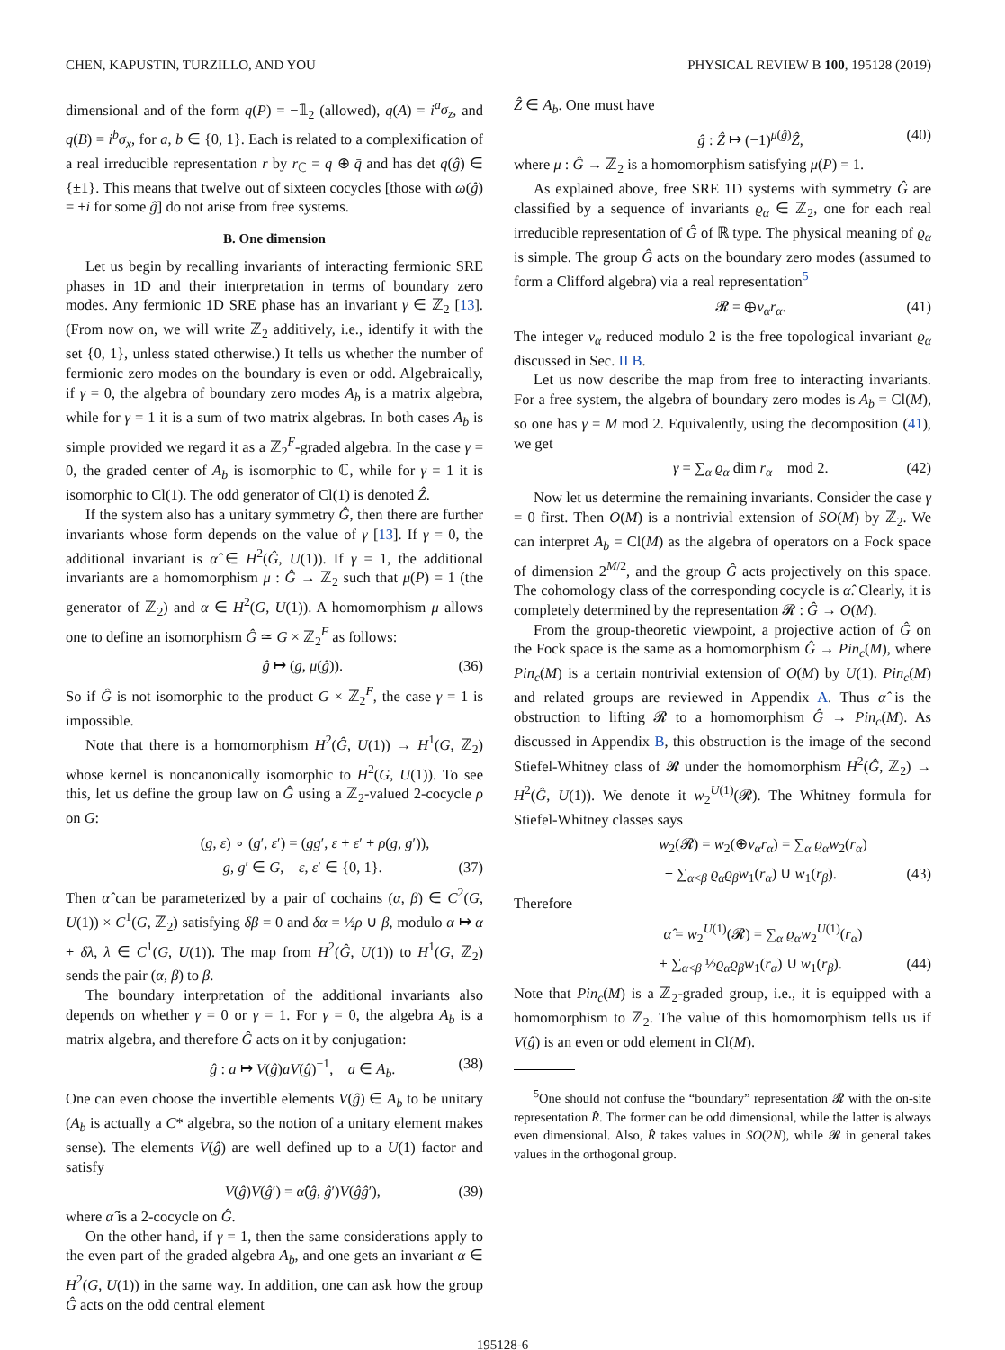CHEN, KAPUSTIN, TURZILLO, AND YOU PHYSICAL REVIEW B 100, 195128 (2019)
dimensional and of the form q(P) = −𝟙<sub>2</sub> (allowed), q(A) = i<sup>a</sup>σ<sub>z</sub>, and q(B) = i<sup>b</sup>σ<sub>x</sub>, for a, b ∈ {0, 1}. Each is related to a complexification of a real irreducible representation r by r<sub>ℂ</sub> = q ⊕ q̄ and has det q(ĝ) ∈ {±1}. This means that twelve out of sixteen cocycles [those with ω(ĝ) = ±i for some ĝ] do not arise from free systems.
B. One dimension
Let us begin by recalling invariants of interacting fermionic SRE phases in 1D and their interpretation in terms of boundary zero modes. Any fermionic 1D SRE phase has an invariant γ ∈ ℤ<sub>2</sub> [13]. (From now on, we will write ℤ<sub>2</sub> additively, i.e., identify it with the set {0, 1}, unless stated otherwise.) It tells us whether the number of fermionic zero modes on the boundary is even or odd. Algebraically, if γ = 0, the algebra of boundary zero modes A<sub>b</sub> is a matrix algebra, while for γ = 1 it is a sum of two matrix algebras. In both cases A<sub>b</sub> is simple provided we regard it as a ℤ<sub>2</sub><sup>F</sup>-graded algebra. In the case γ = 0, the graded center of A<sub>b</sub> is isomorphic to ℂ, while for γ = 1 it is isomorphic to Cl(1). The odd generator of Cl(1) is denoted Ẑ.
If the system also has a unitary symmetry Ĝ, then there are further invariants whose form depends on the value of γ [13]. If γ = 0, the additional invariant is α̂ ∈ H<sup>2</sup>(Ĝ, U(1)). If γ = 1, the additional invariants are a homomorphism μ : Ĝ → ℤ<sub>2</sub> such that μ(P) = 1 (the generator of ℤ<sub>2</sub>) and α ∈ H<sup>2</sup>(G, U(1)). A homomorphism μ allows one to define an isomorphism Ĝ ≃ G × ℤ<sub>2</sub><sup>F</sup> as follows:
ĝ ↦ (g, μ(ĝ)). (36)
So if Ĝ is not isomorphic to the product G × ℤ<sub>2</sub><sup>F</sup>, the case γ = 1 is impossible.
Note that there is a homomorphism H<sup>2</sup>(Ĝ, U(1)) → H<sup>1</sup>(G, ℤ<sub>2</sub>) whose kernel is noncanonically isomorphic to H<sup>2</sup>(G, U(1)). To see this, let us define the group law on Ĝ using a ℤ<sub>2</sub>-valued 2-cocycle ρ on G:
(g, ε) ∘ (g′, ε′) = (gg′, ε + ε′ + ρ(g, g′)),
g, g′ ∈ G, ε, ε′ ∈ {0, 1}. (37)
Then α̂ can be parameterized by a pair of cochains (α, β) ∈ C<sup>2</sup>(G, U(1)) × C<sup>1</sup>(G, ℤ<sub>2</sub>) satisfying δβ = 0 and δα = ½ρ ∪ β, modulo α ↦ α + δλ, λ ∈ C<sup>1</sup>(G, U(1)). The map from H<sup>2</sup>(Ĝ, U(1)) to H<sup>1</sup>(G, ℤ<sub>2</sub>) sends the pair (α, β) to β.
The boundary interpretation of the additional invariants also depends on whether γ = 0 or γ = 1. For γ = 0, the algebra A<sub>b</sub> is a matrix algebra, and therefore Ĝ acts on it by conjugation:
ĝ : a ↦ V(ĝ)aV(ĝ)<sup>−1</sup>, a ∈ A<sub>b</sub>. (38)
One can even choose the invertible elements V(ĝ) ∈ A<sub>b</sub> to be unitary (A<sub>b</sub> is actually a C* algebra, so the notion of a unitary element makes sense). The elements V(ĝ) are well defined up to a U(1) factor and satisfy
V(ĝ)V(ĝ′) = α̂(ĝ, ĝ′)V(ĝĝ′), (39)
where α̂ is a 2-cocycle on Ĝ.
On the other hand, if γ = 1, then the same considerations apply to the even part of the graded algebra A<sub>b</sub>, and one gets an invariant α ∈ H<sup>2</sup>(G, U(1)) in the same way. In addition, one can ask how the group Ĝ acts on the odd central element
Ẑ ∈ A<sub>b</sub>. One must have
ĝ : Ẑ ↦ (−1)<sup>μ(ĝ)</sup>Ẑ, (40)
where μ : Ĝ → ℤ<sub>2</sub> is a homomorphism satisfying μ(P) = 1.
As explained above, free SRE 1D systems with symmetry Ĝ are classified by a sequence of invariants ϱ<sub>α</sub> ∈ ℤ<sub>2</sub>, one for each real irreducible representation of Ĝ of ℝ type. The physical meaning of ϱ<sub>α</sub> is simple. The group Ĝ acts on the boundary zero modes (assumed to form a Clifford algebra) via a real representation<sup>5</sup>
𝓡 = ⊕ν<sub>α</sub>r<sub>α</sub>. (41)
The integer ν<sub>α</sub> reduced modulo 2 is the free topological invariant ϱ<sub>α</sub> discussed in Sec. II B.
Let us now describe the map from free to interacting invariants. For a free system, the algebra of boundary zero modes is A<sub>b</sub> = Cl(M), so one has γ = M mod 2. Equivalently, using the decomposition (41), we get
γ = ∑<sub>α</sub> ϱ<sub>α</sub> dim r<sub>α</sub> mod 2. (42)
Now let us determine the remaining invariants. Consider the case γ = 0 first. Then O(M) is a nontrivial extension of SO(M) by ℤ<sub>2</sub>. We can interpret A<sub>b</sub> = Cl(M) as the algebra of operators on a Fock space of dimension 2<sup>M/2</sup>, and the group Ĝ acts projectively on this space. The cohomology class of the corresponding cocycle is α̂. Clearly, it is completely determined by the representation 𝓡 : Ĝ → O(M).
From the group-theoretic viewpoint, a projective action of Ĝ on the Fock space is the same as a homomorphism Ĝ → Pin<sub>c</sub>(M), where Pin<sub>c</sub>(M) is a certain nontrivial extension of O(M) by U(1). Pin<sub>c</sub>(M) and related groups are reviewed in Appendix A. Thus α̂ is the obstruction to lifting 𝓡 to a homomorphism Ĝ → Pin<sub>c</sub>(M). As discussed in Appendix B, this obstruction is the image of the second Stiefel-Whitney class of 𝓡 under the homomorphism H<sup>2</sup>(Ĝ, ℤ<sub>2</sub>) → H<sup>2</sup>(Ĝ, U(1)). We denote it w<sub>2</sub><sup>U(1)</sup>(𝓡). The Whitney formula for Stiefel-Whitney classes says
w<sub>2</sub>(𝓡) = w<sub>2</sub>(⊕ν<sub>α</sub>r<sub>α</sub>) = ∑<sub>α</sub> ϱ<sub>α</sub>w<sub>2</sub>(r<sub>α</sub>)
+ ∑<sub>α<β</sub> ϱ<sub>α</sub>ϱ<sub>β</sub>w<sub>1</sub>(r<sub>α</sub>) ∪ w<sub>1</sub>(r<sub>β</sub>). (43)
Therefore
α̂ = w<sub>2</sub><sup>U(1)</sup>(𝓡) = ∑<sub>α</sub> ϱ<sub>α</sub>w<sub>2</sub><sup>U(1)</sup>(r<sub>α</sub>)
+ ∑<sub>α<β</sub> ½ϱ<sub>α</sub>ϱ<sub>β</sub>w<sub>1</sub>(r<sub>α</sub>) ∪ w<sub>1</sub>(r<sub>β</sub>). (44)
Note that Pin<sub>c</sub>(M) is a ℤ<sub>2</sub>-graded group, i.e., it is equipped with a homomorphism to ℤ<sub>2</sub>. The value of this homomorphism tells us if V(ĝ) is an even or odd element in Cl(M).
<sup>5</sup> One should not confuse the “boundary” representation 𝓡 with the on-site representation R̂. The former can be odd dimensional, while the latter is always even dimensional. Also, R̂ takes values in SO(2N), while 𝓡 in general takes values in the orthogonal group.
195128-6